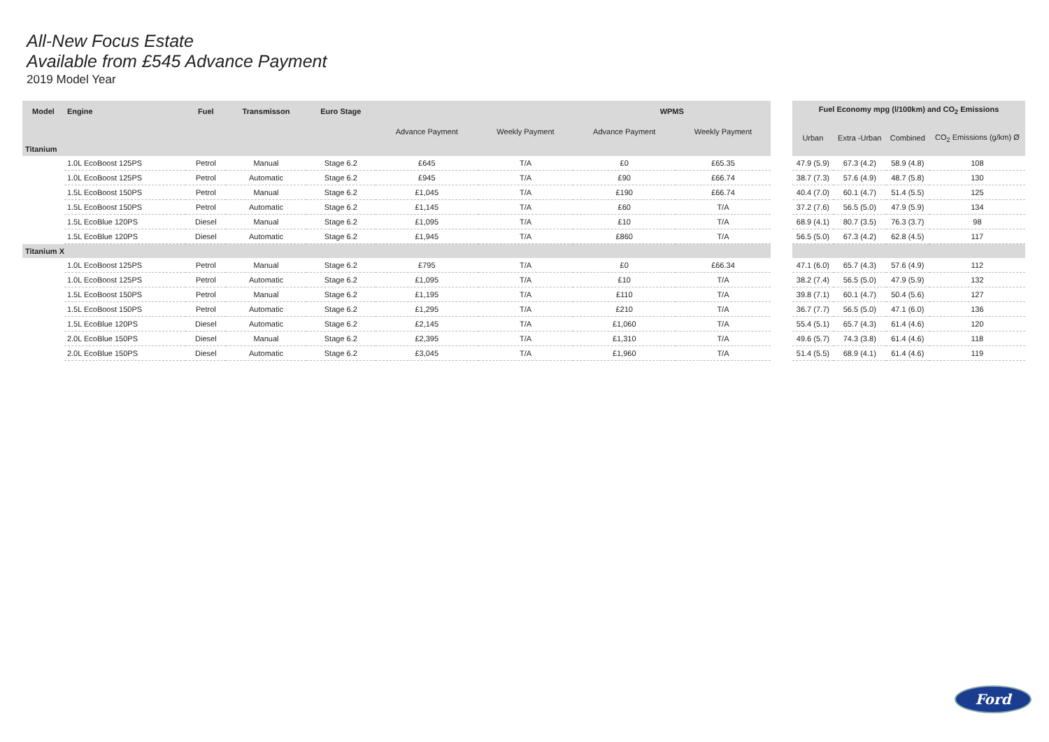All-New Focus Estate
Available from £545 Advance Payment
2019 Model Year
| Model | Engine | Fuel | Transmisson | Euro Stage | | | WPMS | |
| --- | --- | --- | --- | --- | --- | --- | --- | --- |
| | | | | | Advance Payment | Weekly Payment | Advance Payment | Weekly Payment |
| Titanium | | | | | | | | |
| | 1.0L EcoBoost 125PS | Petrol | Manual | Stage 6.2 | £645 | T/A | £0 | £65.35 |
| | 1.0L EcoBoost 125PS | Petrol | Automatic | Stage 6.2 | £945 | T/A | £90 | £66.74 |
| | 1.5L EcoBoost 150PS | Petrol | Manual | Stage 6.2 | £1,045 | T/A | £190 | £66.74 |
| | 1.5L EcoBoost 150PS | Petrol | Automatic | Stage 6.2 | £1,145 | T/A | £60 | T/A |
| | 1.5L EcoBlue 120PS | Diesel | Manual | Stage 6.2 | £1,095 | T/A | £10 | T/A |
| | 1.5L EcoBlue 120PS | Diesel | Automatic | Stage 6.2 | £1,945 | T/A | £860 | T/A |
| Titanium X | | | | | | | | |
| | 1.0L EcoBoost 125PS | Petrol | Manual | Stage 6.2 | £795 | T/A | £0 | £66.34 |
| | 1.0L EcoBoost 125PS | Petrol | Automatic | Stage 6.2 | £1,095 | T/A | £10 | T/A |
| | 1.5L EcoBoost 150PS | Petrol | Manual | Stage 6.2 | £1,195 | T/A | £110 | T/A |
| | 1.5L EcoBoost 150PS | Petrol | Automatic | Stage 6.2 | £1,295 | T/A | £210 | T/A |
| | 1.5L EcoBlue 120PS | Diesel | Automatic | Stage 6.2 | £2,145 | T/A | £1,060 | T/A |
| | 2.0L EcoBlue 150PS | Diesel | Manual | Stage 6.2 | £2,395 | T/A | £1,310 | T/A |
| | 2.0L EcoBlue 150PS | Diesel | Automatic | Stage 6.2 | £3,045 | T/A | £1,960 | T/A |
| Fuel Economy mpg (l/100km) and CO<sub>2</sub> Emissions | | | |
| --- | --- | --- | --- |
| Urban | Extra -Urban | Combined | CO<sub>2</sub> Emissions (g/km) Ø |
| 47.9 (5.9) | 67.3 (4.2) | 58.9 (4.8) | 108 |
| 38.7 (7.3) | 57.6 (4.9) | 48.7 (5.8) | 130 |
| 40.4 (7.0) | 60.1 (4.7) | 51.4 (5.5) | 125 |
| 37.2 (7.6) | 56.5 (5.0) | 47.9 (5.9) | 134 |
| 68.9 (4.1) | 80.7 (3.5) | 76.3 (3.7) | 98 |
| 56.5 (5.0) | 67.3 (4.2) | 62.8 (4.5) | 117 |
| 47.1 (6.0) | 65.7 (4.3) | 57.6 (4.9) | 112 |
| 38.2 (7.4) | 56.5 (5.0) | 47.9 (5.9) | 132 |
| 39.8 (7.1) | 60.1 (4.7) | 50.4 (5.6) | 127 |
| 36.7 (7.7) | 56.5 (5.0) | 47.1 (6.0) | 136 |
| 55.4 (5.1) | 65.7 (4.3) | 61.4 (4.6) | 120 |
| 49.6 (5.7) | 74.3 (3.8) | 61.4 (4.6) | 118 |
| 51.4 (5.5) | 68.9 (4.1) | 61.4 (4.6) | 119 |
Ford